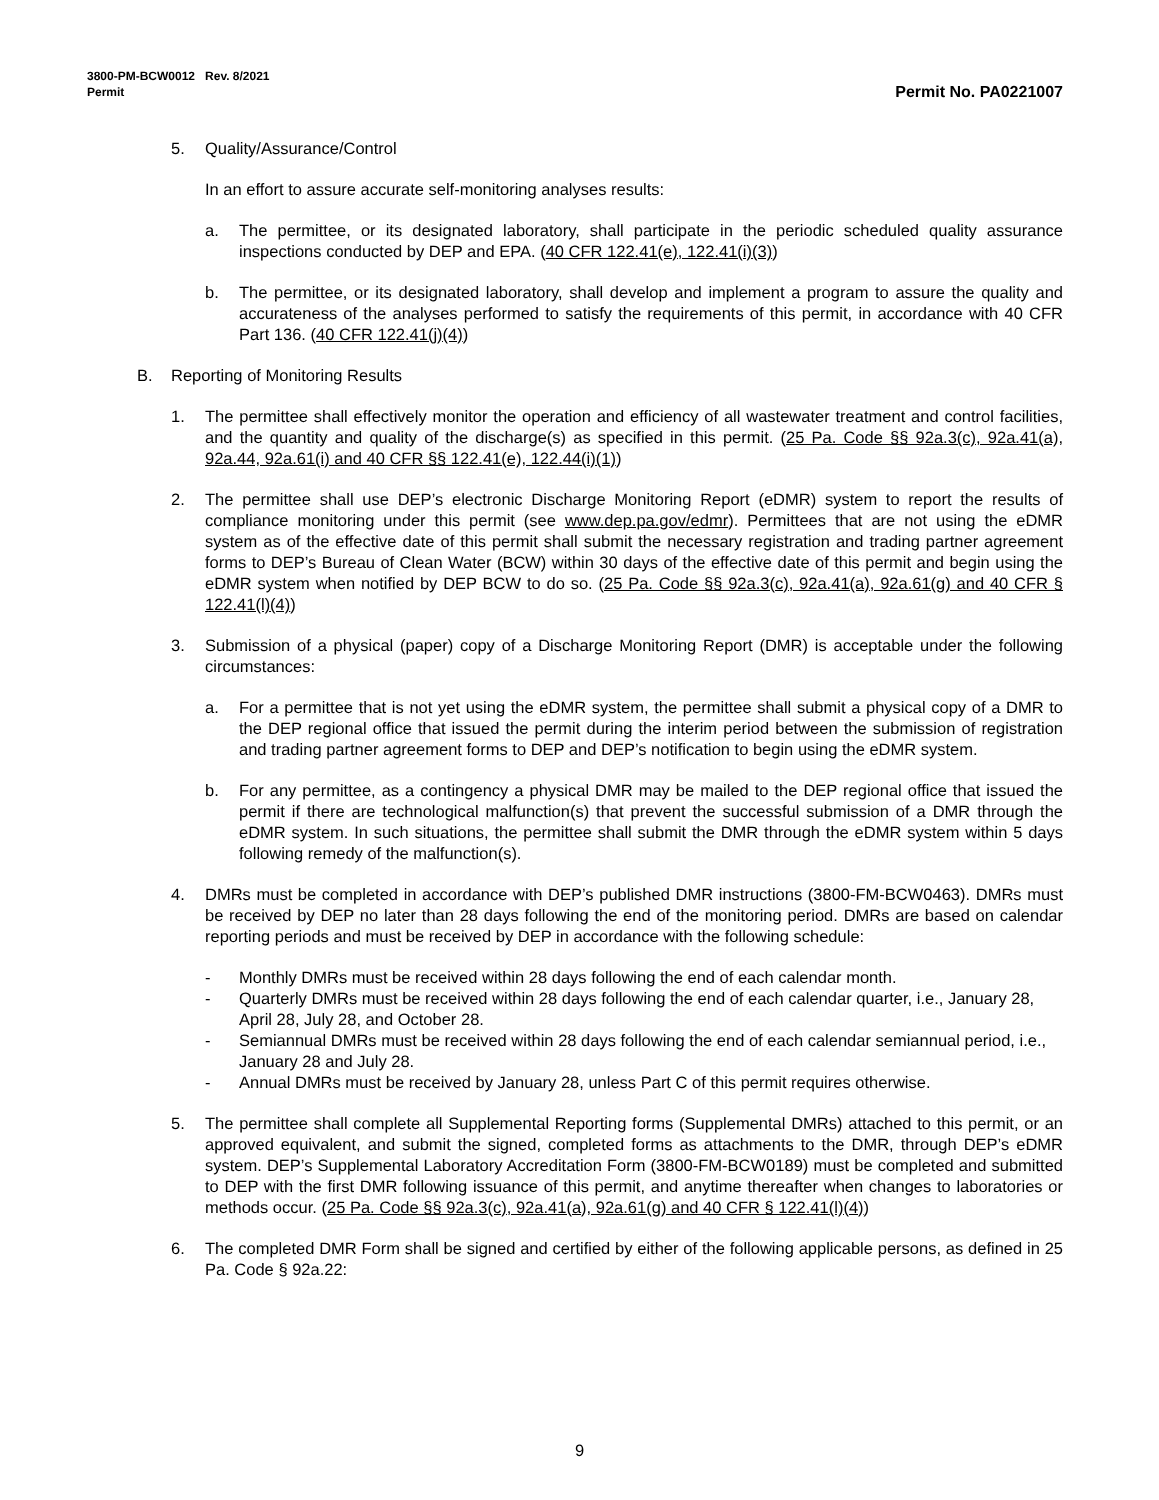3800-PM-BCW0012 Rev. 8/2021
Permit
Permit No. PA0221007
5. Quality/Assurance/Control
In an effort to assure accurate self-monitoring analyses results:
a. The permittee, or its designated laboratory, shall participate in the periodic scheduled quality assurance inspections conducted by DEP and EPA. (40 CFR 122.41(e), 122.41(i)(3))
b. The permittee, or its designated laboratory, shall develop and implement a program to assure the quality and accurateness of the analyses performed to satisfy the requirements of this permit, in accordance with 40 CFR Part 136. (40 CFR 122.41(j)(4))
B. Reporting of Monitoring Results
1. The permittee shall effectively monitor the operation and efficiency of all wastewater treatment and control facilities, and the quantity and quality of the discharge(s) as specified in this permit. (25 Pa. Code §§ 92a.3(c), 92a.41(a), 92a.44, 92a.61(i) and 40 CFR §§ 122.41(e), 122.44(i)(1))
2. The permittee shall use DEP’s electronic Discharge Monitoring Report (eDMR) system to report the results of compliance monitoring under this permit (see www.dep.pa.gov/edmr). Permittees that are not using the eDMR system as of the effective date of this permit shall submit the necessary registration and trading partner agreement forms to DEP’s Bureau of Clean Water (BCW) within 30 days of the effective date of this permit and begin using the eDMR system when notified by DEP BCW to do so. (25 Pa. Code §§ 92a.3(c), 92a.41(a), 92a.61(g) and 40 CFR § 122.41(l)(4))
3. Submission of a physical (paper) copy of a Discharge Monitoring Report (DMR) is acceptable under the following circumstances:
a. For a permittee that is not yet using the eDMR system, the permittee shall submit a physical copy of a DMR to the DEP regional office that issued the permit during the interim period between the submission of registration and trading partner agreement forms to DEP and DEP’s notification to begin using the eDMR system.
b. For any permittee, as a contingency a physical DMR may be mailed to the DEP regional office that issued the permit if there are technological malfunction(s) that prevent the successful submission of a DMR through the eDMR system. In such situations, the permittee shall submit the DMR through the eDMR system within 5 days following remedy of the malfunction(s).
4. DMRs must be completed in accordance with DEP’s published DMR instructions (3800-FM-BCW0463). DMRs must be received by DEP no later than 28 days following the end of the monitoring period. DMRs are based on calendar reporting periods and must be received by DEP in accordance with the following schedule:
- Monthly DMRs must be received within 28 days following the end of each calendar month.
- Quarterly DMRs must be received within 28 days following the end of each calendar quarter, i.e., January 28, April 28, July 28, and October 28.
- Semiannual DMRs must be received within 28 days following the end of each calendar semiannual period, i.e., January 28 and July 28.
- Annual DMRs must be received by January 28, unless Part C of this permit requires otherwise.
5. The permittee shall complete all Supplemental Reporting forms (Supplemental DMRs) attached to this permit, or an approved equivalent, and submit the signed, completed forms as attachments to the DMR, through DEP’s eDMR system. DEP’s Supplemental Laboratory Accreditation Form (3800-FM-BCW0189) must be completed and submitted to DEP with the first DMR following issuance of this permit, and anytime thereafter when changes to laboratories or methods occur. (25 Pa. Code §§ 92a.3(c), 92a.41(a), 92a.61(g) and 40 CFR § 122.41(l)(4))
6. The completed DMR Form shall be signed and certified by either of the following applicable persons, as defined in 25 Pa. Code § 92a.22:
9